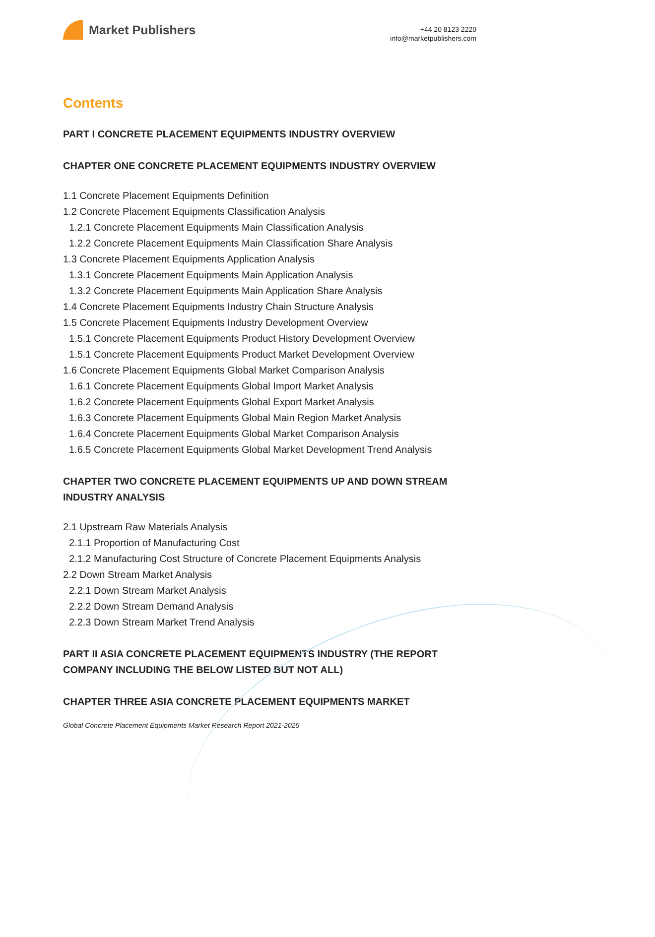Market Publishers
+44 20 8123 2220
info@marketpublishers.com
Contents
PART I CONCRETE PLACEMENT EQUIPMENTS INDUSTRY OVERVIEW
CHAPTER ONE CONCRETE PLACEMENT EQUIPMENTS INDUSTRY OVERVIEW
1.1 Concrete Placement Equipments Definition
1.2 Concrete Placement Equipments Classification Analysis
1.2.1 Concrete Placement Equipments Main Classification Analysis
1.2.2 Concrete Placement Equipments Main Classification Share Analysis
1.3 Concrete Placement Equipments Application Analysis
1.3.1 Concrete Placement Equipments Main Application Analysis
1.3.2 Concrete Placement Equipments Main Application Share Analysis
1.4 Concrete Placement Equipments Industry Chain Structure Analysis
1.5 Concrete Placement Equipments Industry Development Overview
1.5.1 Concrete Placement Equipments Product History Development Overview
1.5.1 Concrete Placement Equipments Product Market Development Overview
1.6 Concrete Placement Equipments Global Market Comparison Analysis
1.6.1 Concrete Placement Equipments Global Import Market Analysis
1.6.2 Concrete Placement Equipments Global Export Market Analysis
1.6.3 Concrete Placement Equipments Global Main Region Market Analysis
1.6.4 Concrete Placement Equipments Global Market Comparison Analysis
1.6.5 Concrete Placement Equipments Global Market Development Trend Analysis
CHAPTER TWO CONCRETE PLACEMENT EQUIPMENTS UP AND DOWN STREAM INDUSTRY ANALYSIS
2.1 Upstream Raw Materials Analysis
2.1.1 Proportion of Manufacturing Cost
2.1.2 Manufacturing Cost Structure of Concrete Placement Equipments Analysis
2.2 Down Stream Market Analysis
2.2.1 Down Stream Market Analysis
2.2.2 Down Stream Demand Analysis
2.2.3 Down Stream Market Trend Analysis
PART II ASIA CONCRETE PLACEMENT EQUIPMENTS INDUSTRY (THE REPORT COMPANY INCLUDING THE BELOW LISTED BUT NOT ALL)
CHAPTER THREE ASIA CONCRETE PLACEMENT EQUIPMENTS MARKET
Global Concrete Placement Equipments Market Research Report 2021-2025